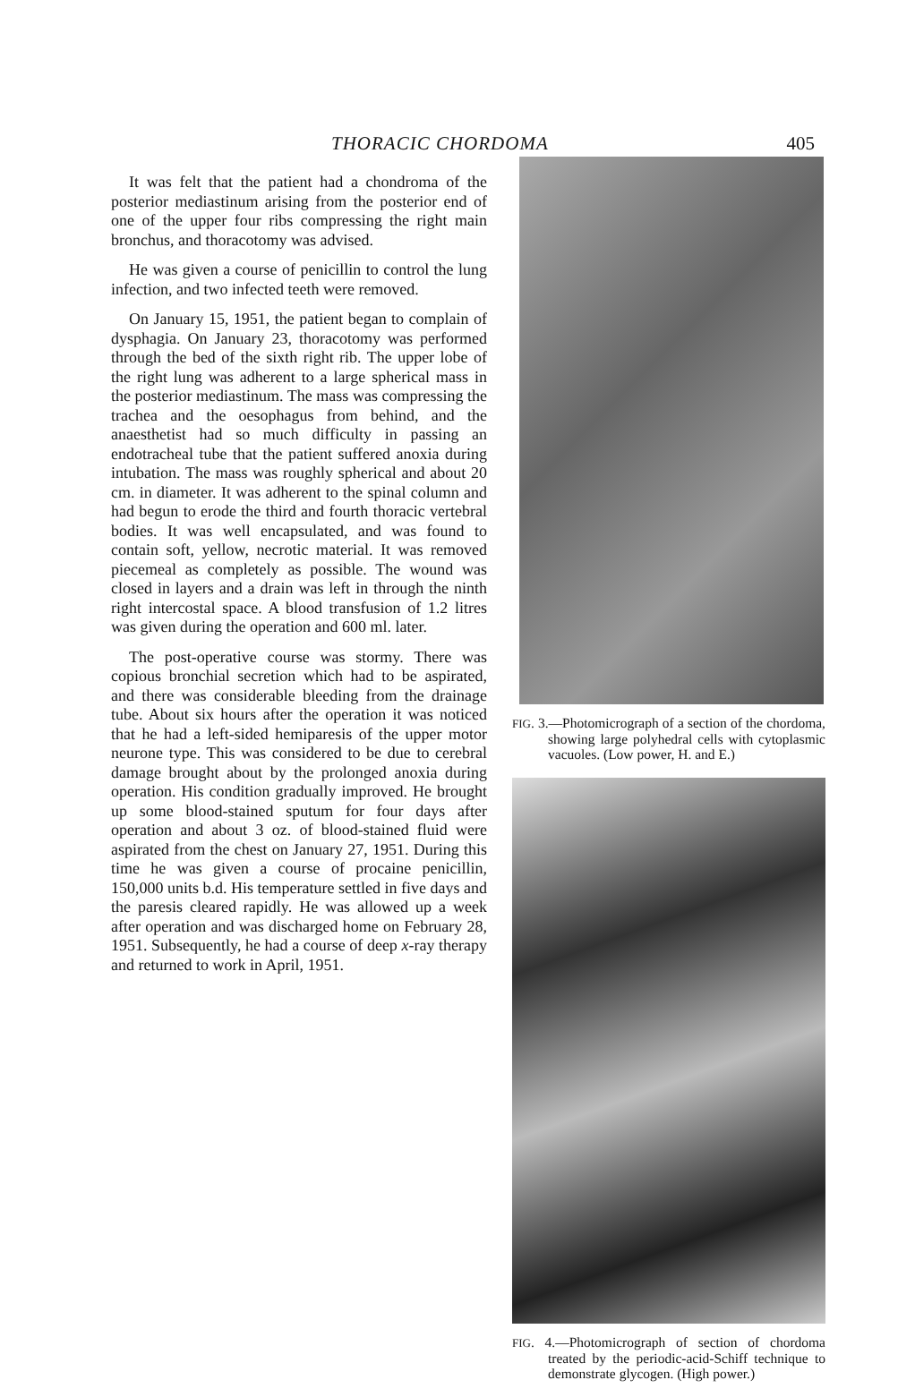THORACIC CHORDOMA 405
It was felt that the patient had a chondroma of the posterior mediastinum arising from the posterior end of one of the upper four ribs compressing the right main bronchus, and thoracotomy was advised.
He was given a course of penicillin to control the lung infection, and two infected teeth were removed.
On January 15, 1951, the patient began to complain of dysphagia. On January 23, thoracotomy was performed through the bed of the sixth right rib. The upper lobe of the right lung was adherent to a large spherical mass in the posterior mediastinum. The mass was compressing the trachea and the oesophagus from behind, and the anaesthetist had so much difficulty in passing an endotracheal tube that the patient suffered anoxia during intubation. The mass was roughly spherical and about 20 cm. in diameter. It was adherent to the spinal column and had begun to erode the third and fourth thoracic vertebral bodies. It was well encapsulated, and was found to contain soft, yellow, necrotic material. It was removed piecemeal as completely as possible. The wound was closed in layers and a drain was left in through the ninth right intercostal space. A blood transfusion of 1.2 litres was given during the operation and 600 ml. later.
The post-operative course was stormy. There was copious bronchial secretion which had to be aspirated, and there was considerable bleeding from the drainage tube. About six hours after the operation it was noticed that he had a left-sided hemiparesis of the upper motor neurone type. This was considered to be due to cerebral damage brought about by the prolonged anoxia during operation. His condition gradually improved. He brought up some blood-stained sputum for four days after operation and about 3 oz. of blood-stained fluid were aspirated from the chest on January 27, 1951. During this time he was given a course of procaine penicillin, 150,000 units b.d. His temperature settled in five days and the paresis cleared rapidly. He was allowed up a week after operation and was discharged home on February 28, 1951. Subsequently, he had a course of deep x-ray therapy and returned to work in April, 1951.
FIG. 3.—Photomicrograph of a section of the chordoma, showing large polyhedral cells with cytoplasmic vacuoles. (Low power, H. and E.)
FIG. 4.—Photomicrograph of section of chordoma treated by the periodic-acid-Schiff technique to demonstrate glycogen. (High power.)